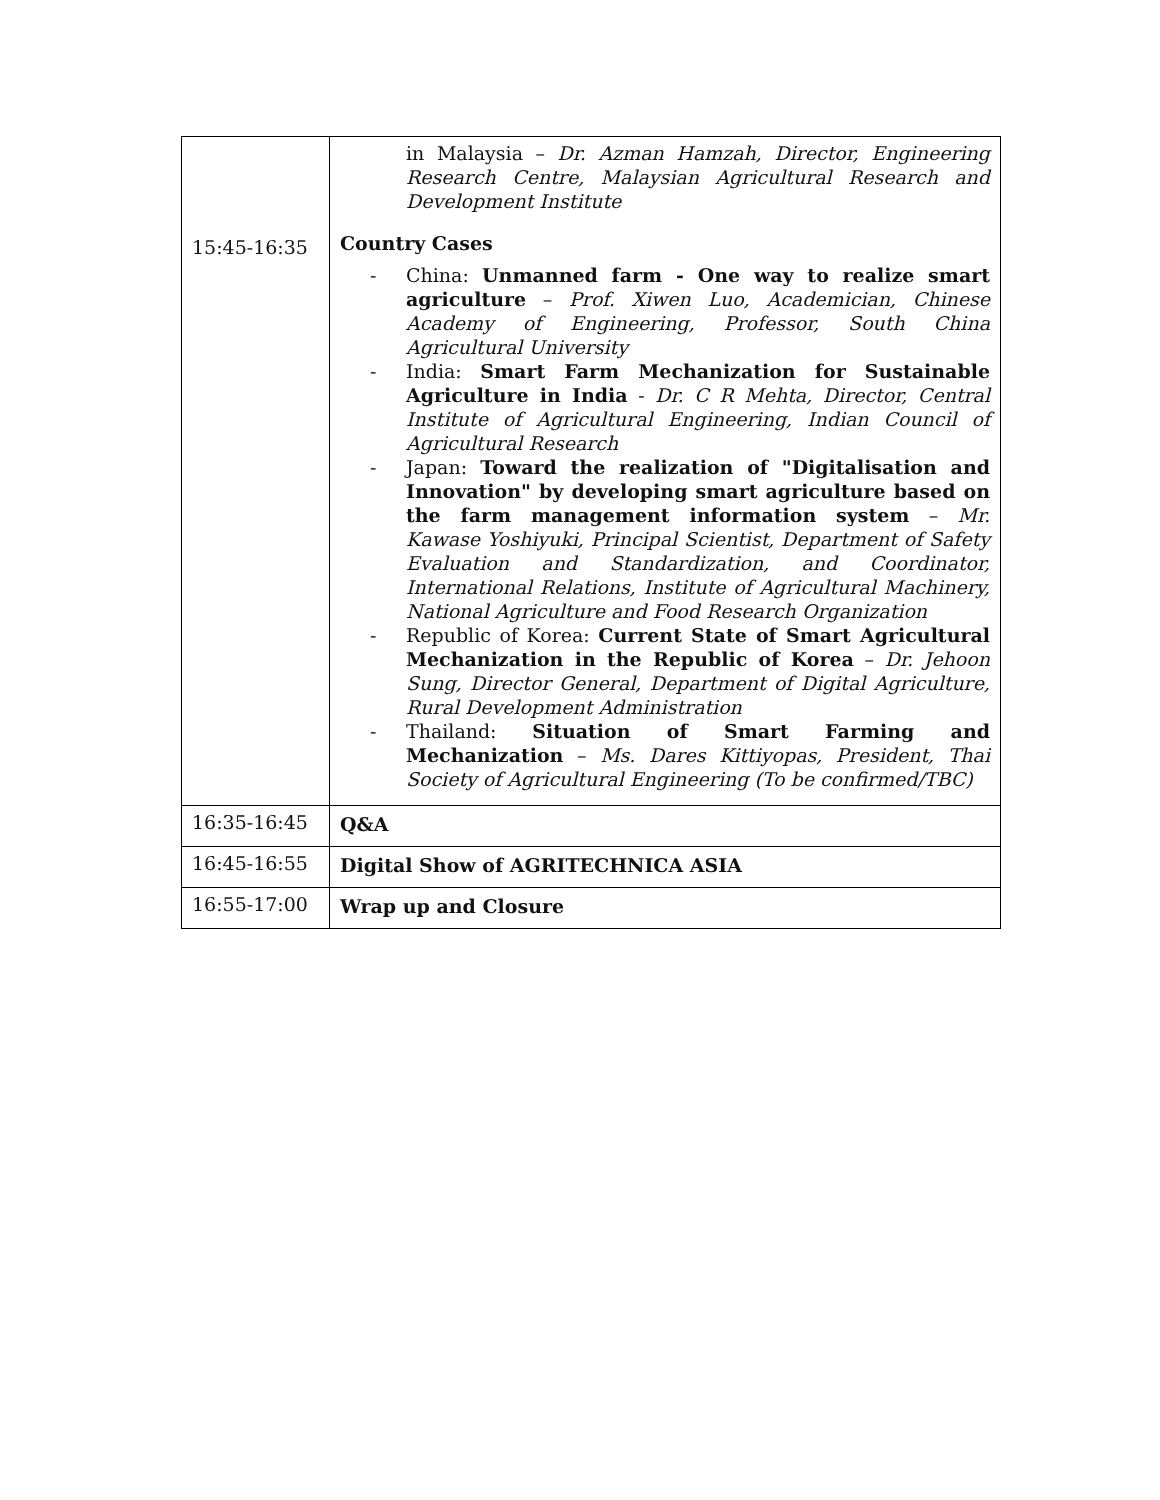| | in Malaysia – Dr. Azman Hamzah, Director, Engineering Research Centre, Malaysian Agricultural Research and Development Institute |
| 15:45-16:35 | Country Cases - China: Unmanned farm - One way to realize smart agriculture – Prof. Xiwen Luo, Academician, Chinese Academy of Engineering, Professor, South China Agricultural University - India: Smart Farm Mechanization for Sustainable Agriculture in India - Dr. C R Mehta, Director, Central Institute of Agricultural Engineering, Indian Council of Agricultural Research - Japan: Toward the realization of "Digitalisation and Innovation" by developing smart agriculture based on the farm management information system – Mr. Kawase Yoshiyuki, Principal Scientist, Department of Safety Evaluation and Standardization, and Coordinator, International Relations, Institute of Agricultural Machinery, National Agriculture and Food Research Organization - Republic of Korea: Current State of Smart Agricultural Mechanization in the Republic of Korea – Dr. Jehoon Sung, Director General, Department of Digital Agriculture, Rural Development Administration - Thailand: Situation of Smart Farming and Mechanization – Ms. Dares Kittiyopas, President, Thai Society of Agricultural Engineering (To be confirmed/TBC) |
| 16:35-16:45 | Q&A |
| 16:45-16:55 | Digital Show of AGRITECHNICA ASIA |
| 16:55-17:00 | Wrap up and Closure |